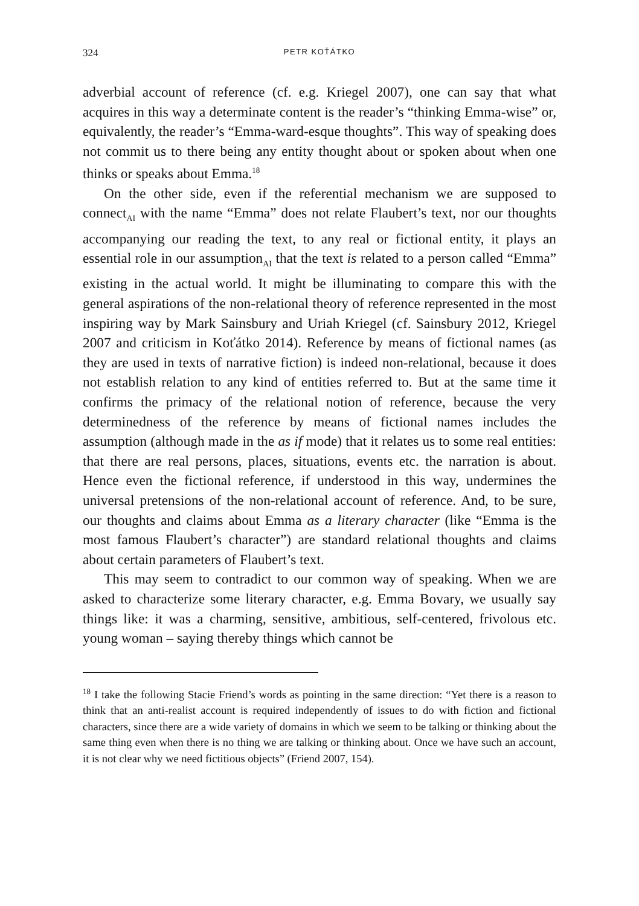324 PETR KOŤÁTKO
adverbial account of reference (cf. e.g. Kriegel 2007), one can say that what acquires in this way a determinate content is the reader’s “thinking Emma-wise” or, equivalently, the reader’s “Emma-ward-esque thoughts”. This way of speaking does not commit us to there being any entity thought about or spoken about when one thinks or speaks about Emma.<sup>18</sup>
On the other side, even if the referential mechanism we are supposed to connect<sub>AI</sub> with the name “Emma” does not relate Flaubert’s text, nor our thoughts accompanying our reading the text, to any real or fictional entity, it plays an essential role in our assumption<sub>AI</sub> that the text is related to a person called “Emma” existing in the actual world. It might be illuminating to compare this with the general aspirations of the non-relational theory of reference represented in the most inspiring way by Mark Sainsbury and Uriah Kriegel (cf. Sainsbury 2012, Kriegel 2007 and criticism in Koťátko 2014). Reference by means of fictional names (as they are used in texts of narrative fiction) is indeed non-relational, because it does not establish relation to any kind of entities referred to. But at the same time it confirms the primacy of the relational notion of reference, because the very determinedness of the reference by means of fictional names includes the assumption (although made in the as if mode) that it relates us to some real entities: that there are real persons, places, situations, events etc. the narration is about. Hence even the fictional reference, if understood in this way, undermines the universal pretensions of the non-relational account of reference. And, to be sure, our thoughts and claims about Emma as a literary character (like “Emma is the most famous Flaubert’s character”) are standard relational thoughts and claims about certain parameters of Flaubert’s text.
This may seem to contradict to our common way of speaking. When we are asked to characterize some literary character, e.g. Emma Bovary, we usually say things like: it was a charming, sensitive, ambitious, self-centered, frivolous etc. young woman – saying thereby things which cannot be
<sup>18</sup> I take the following Stacie Friend’s words as pointing in the same direction: “Yet there is a reason to think that an anti-realist account is required independently of issues to do with fiction and fictional characters, since there are a wide variety of domains in which we seem to be talking or thinking about the same thing even when there is no thing we are talking or thinking about. Once we have such an account, it is not clear why we need fictitious objects” (Friend 2007, 154).